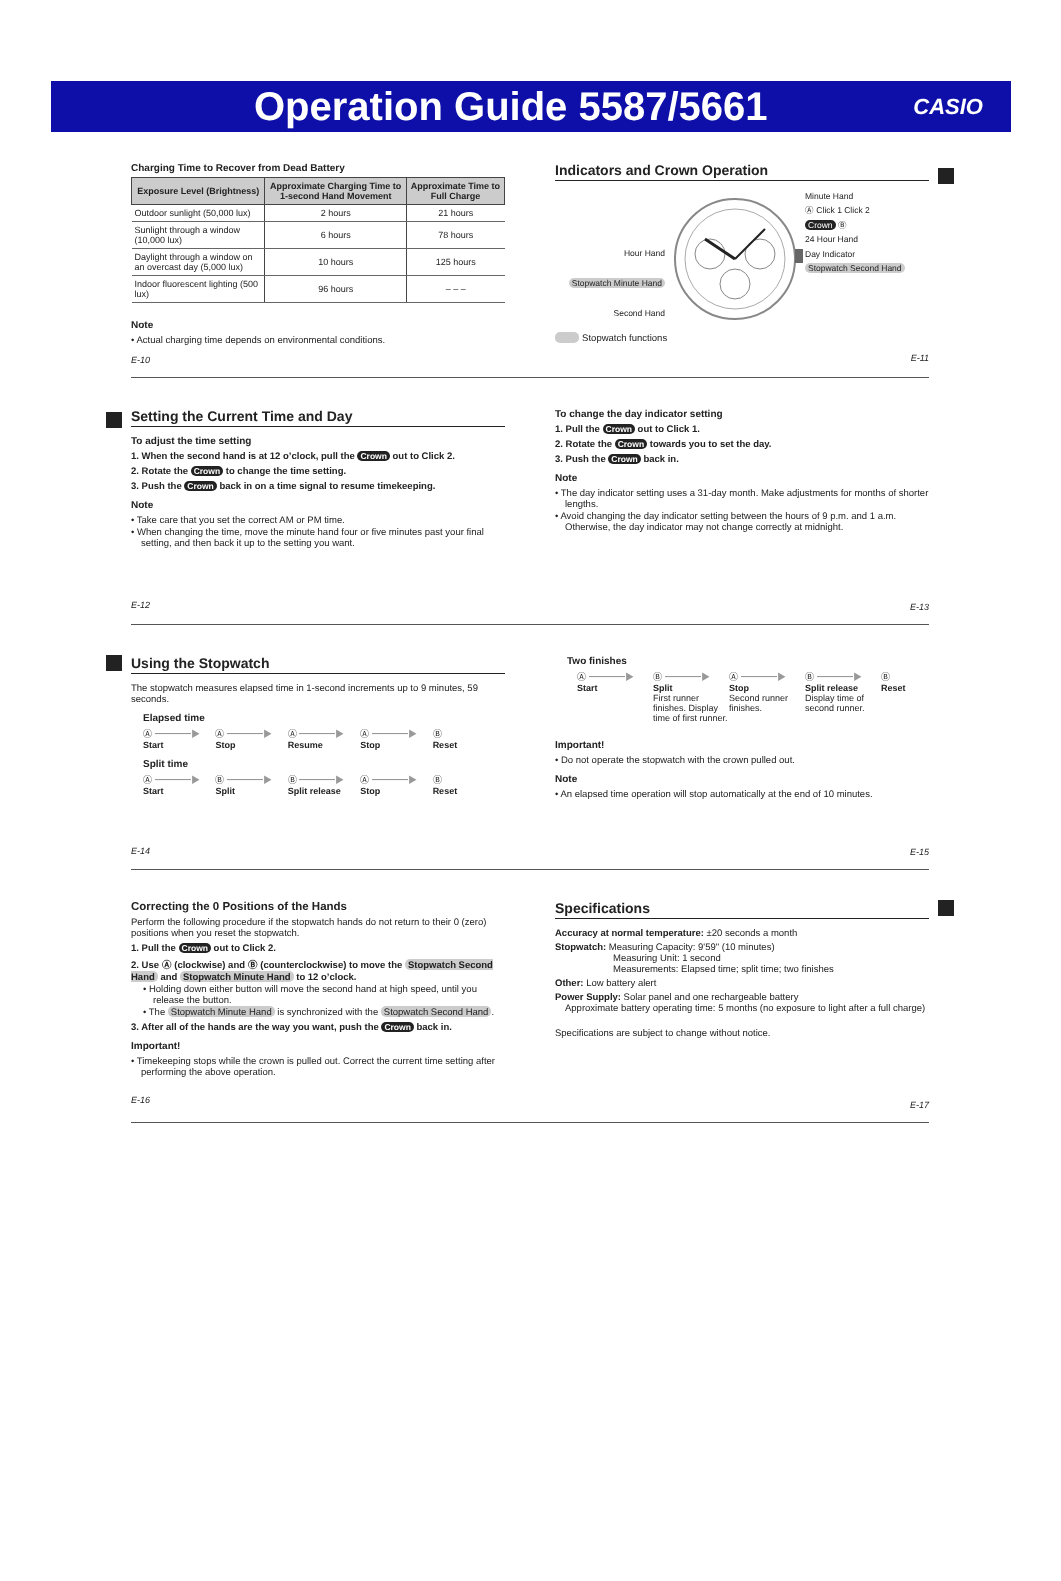Operation Guide 5587/5661
CASIO
Charging Time to Recover from Dead Battery
| Exposure Level (Brightness) | Approximate Charging Time to 1-second Hand Movement | Approximate Time to Full Charge |
| --- | --- | --- |
| Outdoor sunlight (50,000 lux) | 2 hours | 21 hours |
| Sunlight through a window (10,000 lux) | 6 hours | 78 hours |
| Daylight through a window on an overcast day (5,000 lux) | 10 hours | 125 hours |
| Indoor fluorescent lighting (500 lux) | 96 hours | – – – |
Note
• Actual charging time depends on environmental conditions.
E-10
Indicators and Crown Operation
Hour Hand
Stopwatch Minute Hand
Second Hand
Minute Hand
Ⓐ Click 1 Click 2
Crown Ⓑ
24 Hour Hand
Day Indicator
Stopwatch Second Hand
Stopwatch functions
E-11
Setting the Current Time and Day
To adjust the time setting
1. When the second hand is at 12 o’clock, pull the Crown out to Click 2.
2. Rotate the Crown to change the time setting.
3. Push the Crown back in on a time signal to resume timekeeping.
Note
• Take care that you set the correct AM or PM time.
• When changing the time, move the minute hand four or five minutes past your final setting, and then back it up to the setting you want.
E-12
To change the day indicator setting
1. Pull the Crown out to Click 1.
2. Rotate the Crown towards you to set the day.
3. Push the Crown back in.
Note
• The day indicator setting uses a 31-day month. Make adjustments for months of shorter lengths.
• Avoid changing the day indicator setting between the hours of 9 p.m. and 1 a.m. Otherwise, the day indicator may not change correctly at midnight.
E-13
Using the Stopwatch
The stopwatch measures elapsed time in 1-second increments up to 9 minutes, 59 seconds.
Elapsed time
Ⓐ ━━━━▶
Start
Ⓐ ━━━━▶
Stop
Ⓐ ━━━━▶
Resume
Ⓐ ━━━━▶
Stop
Ⓑ
Reset
Split time
Ⓐ ━━━━▶
Start
Ⓑ ━━━━▶
Split
Ⓑ ━━━━▶
Split release
Ⓐ ━━━━▶
Stop
Ⓑ
Reset
E-14
Two finishes
Ⓐ ━━━━▶
Start
Ⓑ ━━━━▶
Split
First runner finishes. Display time of first runner.
Ⓐ ━━━━▶
Stop
Second runner finishes.
Ⓑ ━━━━▶
Split release
Display time of second runner.
Ⓑ
Reset
Important!
• Do not operate the stopwatch with the crown pulled out.
Note
• An elapsed time operation will stop automatically at the end of 10 minutes.
E-15
Correcting the 0 Positions of the Hands
Perform the following procedure if the stopwatch hands do not return to their 0 (zero) positions when you reset the stopwatch.
1. Pull the Crown out to Click 2.
2. Use Ⓐ (clockwise) and Ⓑ (counterclockwise) to move the Stopwatch Second Hand and Stopwatch Minute Hand to 12 o’clock.
• Holding down either button will move the second hand at high speed, until you release the button.
• The Stopwatch Minute Hand is synchronized with the Stopwatch Second Hand.
3. After all of the hands are the way you want, push the Crown back in.
Important!
• Timekeeping stops while the crown is pulled out. Correct the current time setting after performing the above operation.
E-16
Specifications
Accuracy at normal temperature: ±20 seconds a month
Stopwatch: Measuring Capacity: 9'59" (10 minutes)
Measuring Unit: 1 second
Measurements: Elapsed time; split time; two finishes
Other: Low battery alert
Power Supply: Solar panel and one rechargeable battery
Approximate battery operating time: 5 months (no exposure to light after a full charge)
Specifications are subject to change without notice.
E-17